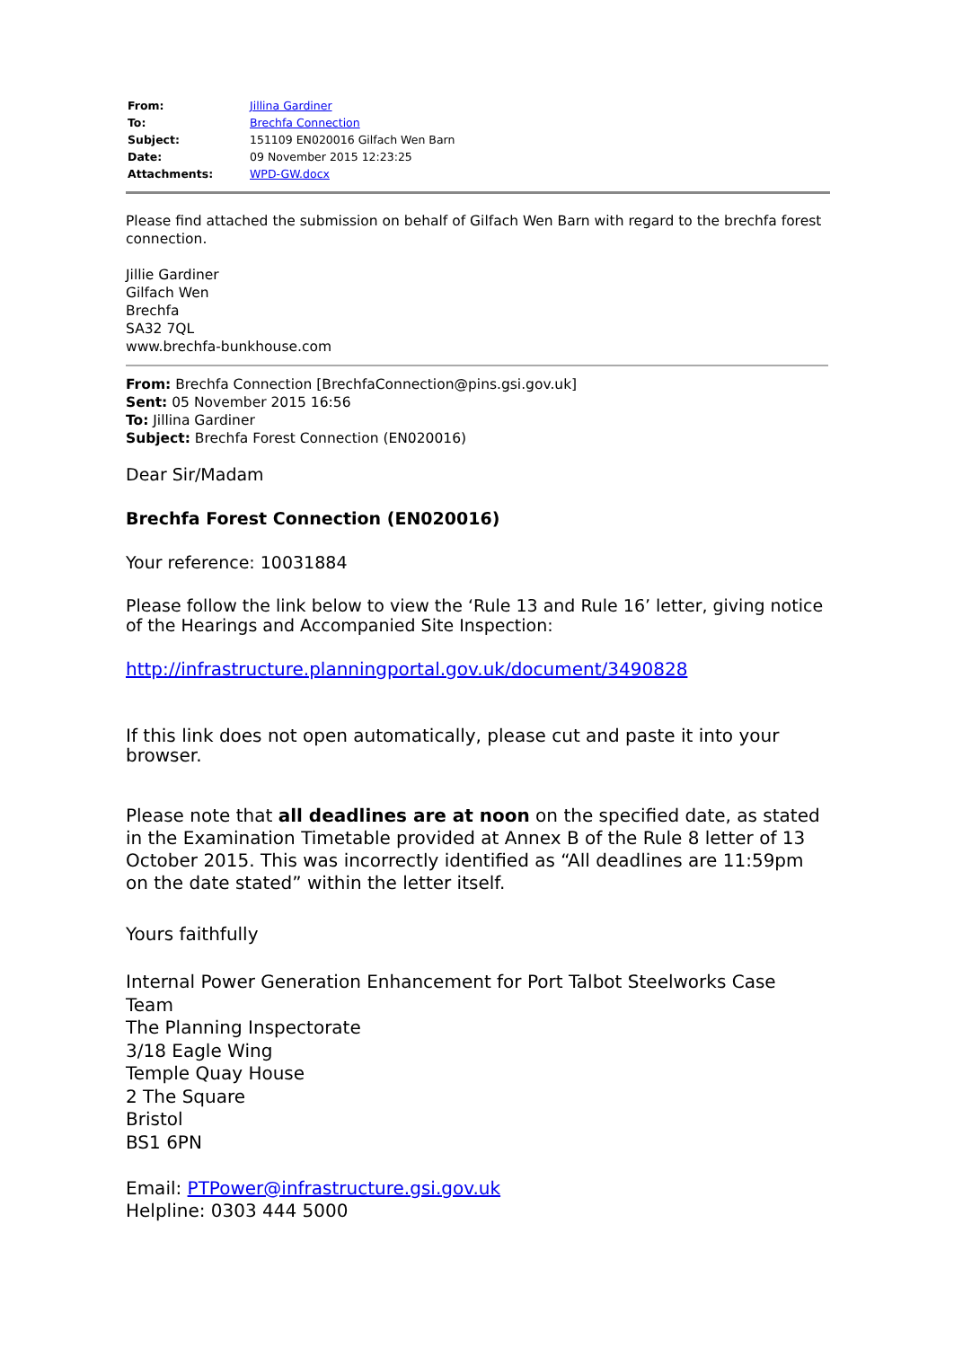| From: | Jillina Gardiner |
| To: | Brechfa Connection |
| Subject: | 151109 EN020016 Gilfach Wen Barn |
| Date: | 09 November 2015 12:23:25 |
| Attachments: | WPD-GW.docx |
Please find attached the submission on behalf of Gilfach Wen Barn with regard to the brechfa forest connection.
Jillie Gardiner
Gilfach Wen
Brechfa
SA32 7QL
www.brechfa-bunkhouse.com
From: Brechfa Connection [BrechfaConnection@pins.gsi.gov.uk]
Sent: 05 November 2015 16:56
To: Jillina Gardiner
Subject: Brechfa Forest Connection (EN020016)
Dear Sir/Madam
Brechfa Forest Connection (EN020016)
Your reference: 10031884
Please follow the link below to view the ‘Rule 13 and Rule 16’ letter, giving notice of the Hearings and Accompanied Site Inspection:
http://infrastructure.planningportal.gov.uk/document/3490828
If this link does not open automatically, please cut and paste it into your browser.
Please note that all deadlines are at noon on the specified date, as stated in the Examination Timetable provided at Annex B of the Rule 8 letter of 13 October 2015. This was incorrectly identified as “All deadlines are 11:59pm on the date stated” within the letter itself.
Yours faithfully
Internal Power Generation Enhancement for Port Talbot Steelworks Case Team
The Planning Inspectorate
3/18 Eagle Wing
Temple Quay House
2 The Square
Bristol
BS1 6PN
Email: PTPower@infrastructure.gsi.gov.uk
Helpline: 0303 444 5000